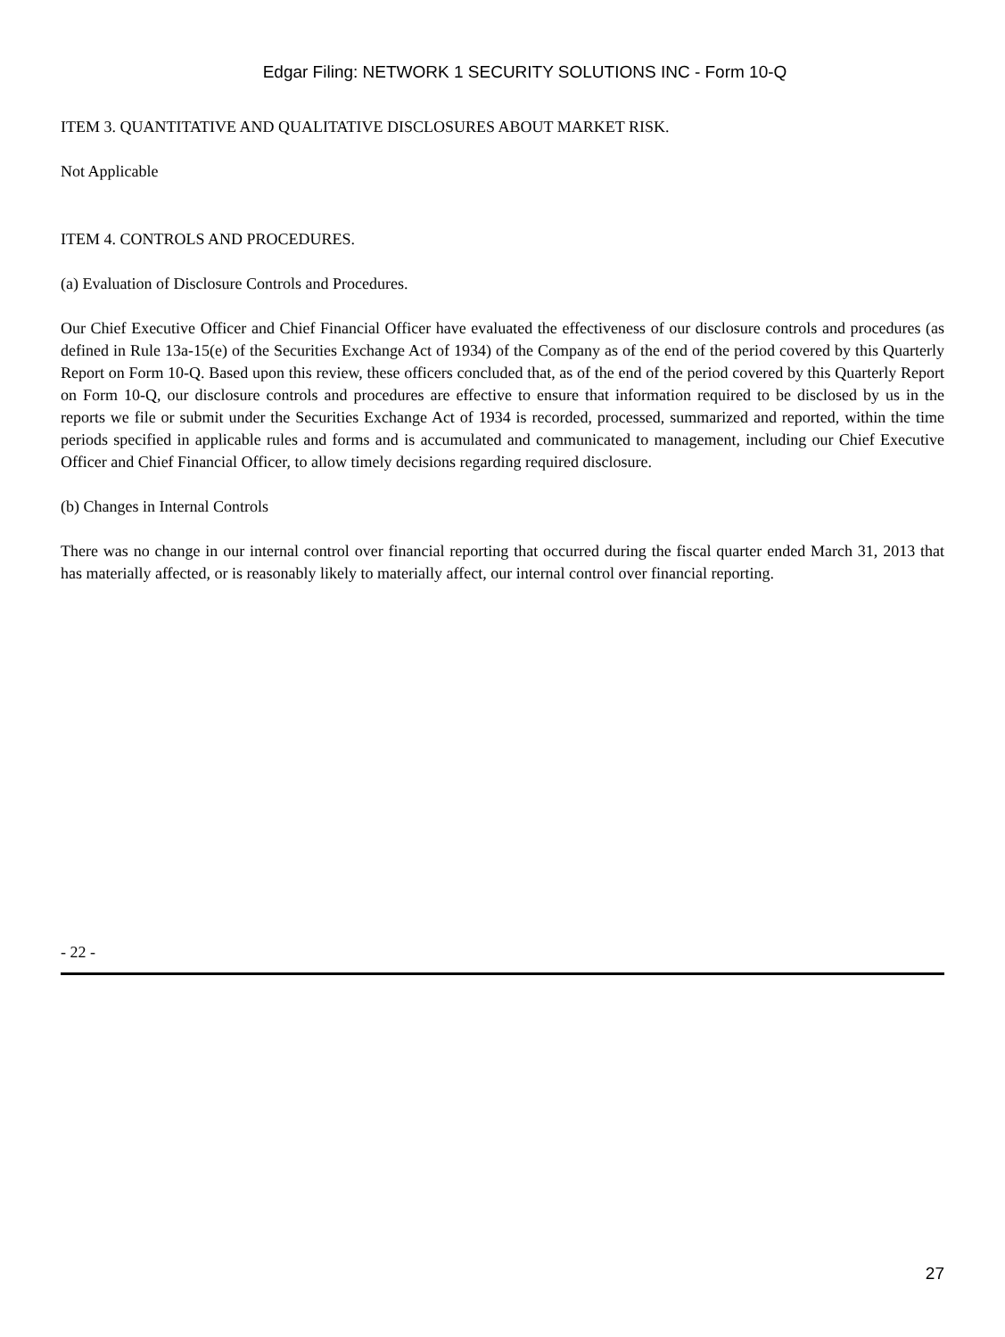Edgar Filing: NETWORK 1 SECURITY SOLUTIONS INC - Form 10-Q
ITEM 3. QUANTITATIVE AND QUALITATIVE DISCLOSURES ABOUT MARKET RISK.
Not Applicable
ITEM 4. CONTROLS AND PROCEDURES.
(a) Evaluation of Disclosure Controls and Procedures.
Our Chief Executive Officer and Chief Financial Officer have evaluated the effectiveness of our disclosure controls and procedures (as defined in Rule 13a-15(e) of the Securities Exchange Act of 1934) of the Company as of the end of the period covered by this Quarterly Report on Form 10-Q. Based upon this review, these officers concluded that, as of the end of the period covered by this Quarterly Report on Form 10-Q, our disclosure controls and procedures are effective to ensure that information required to be disclosed by us in the reports we file or submit under the Securities Exchange Act of 1934 is recorded, processed, summarized and reported, within the time periods specified in applicable rules and forms and is accumulated and communicated to management, including our Chief Executive Officer and Chief Financial Officer, to allow timely decisions regarding required disclosure.
(b) Changes in Internal Controls
There was no change in our internal control over financial reporting that occurred during the fiscal quarter ended March 31, 2013 that has materially affected, or is reasonably likely to materially affect, our internal control over financial reporting.
- 22 -
27